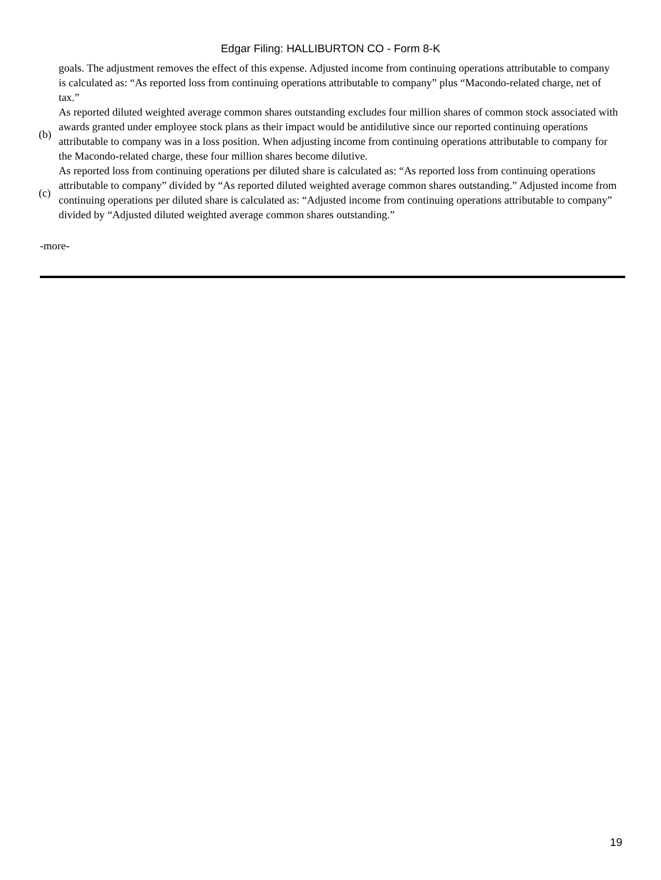Edgar Filing: HALLIBURTON CO - Form 8-K
| | goals. The adjustment removes the effect of this expense. Adjusted income from continuing operations attributable to company is calculated as: “As reported loss from continuing operations attributable to company” plus “Macondo-related charge, net of tax.” |
| (b) | As reported diluted weighted average common shares outstanding excludes four million shares of common stock associated with awards granted under employee stock plans as their impact would be antidilutive since our reported continuing operations attributable to company was in a loss position. When adjusting income from continuing operations attributable to company for the Macondo-related charge, these four million shares become dilutive. |
| (c) | As reported loss from continuing operations per diluted share is calculated as: “As reported loss from continuing operations attributable to company” divided by “As reported diluted weighted average common shares outstanding.” Adjusted income from continuing operations per diluted share is calculated as: “Adjusted income from continuing operations attributable to company” divided by “Adjusted diluted weighted average common shares outstanding.” |
-more-
19